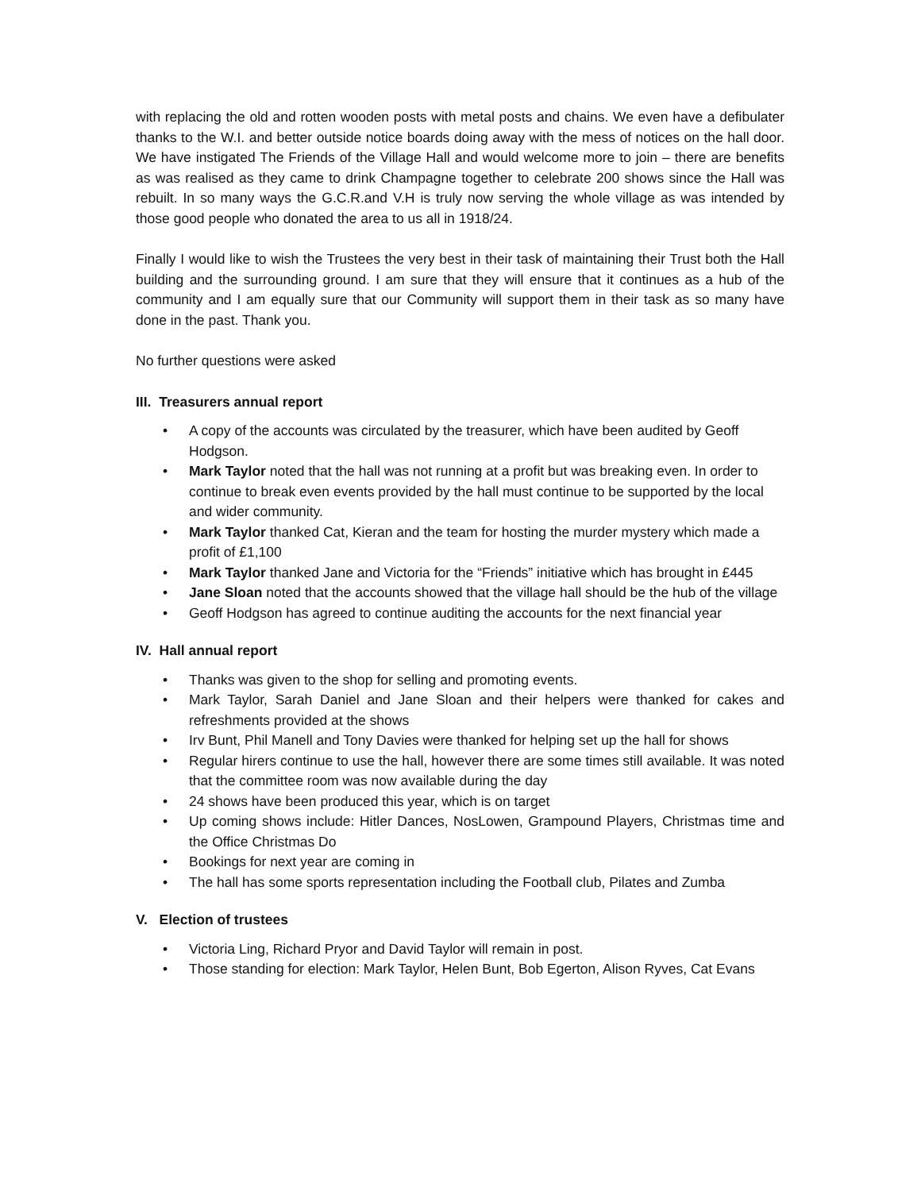with replacing the old and rotten wooden posts with metal posts and chains. We even have a defibulater thanks to the W.I. and better outside notice boards doing away with the mess of notices on the hall door. We have instigated The Friends of the Village Hall and would welcome more to join – there are benefits as was realised as they came to drink Champagne together to celebrate 200 shows since the Hall was rebuilt. In so many ways the G.C.R.and V.H is truly now serving the whole village as was intended by those good people who donated the area to us all in 1918/24.
Finally I would like to wish the Trustees the very best in their task of maintaining their Trust both the Hall building and the surrounding ground. I am sure that they will ensure that it continues as a hub of the community and I am equally sure that our Community will support them in their task as so many have done in the past. Thank you.
No further questions were asked
III. Treasurers annual report
• A copy of the accounts was circulated by the treasurer, which have been audited by Geoff Hodgson.
• Mark Taylor noted that the hall was not running at a profit but was breaking even. In order to continue to break even events provided by the hall must continue to be supported by the local and wider community.
• Mark Taylor thanked Cat, Kieran and the team for hosting the murder mystery which made a profit of £1,100
• Mark Taylor thanked Jane and Victoria for the “Friends” initiative which has brought in £445
• Jane Sloan noted that the accounts showed that the village hall should be the hub of the village
• Geoff Hodgson has agreed to continue auditing the accounts for the next financial year
IV. Hall annual report
• Thanks was given to the shop for selling and promoting events.
• Mark Taylor, Sarah Daniel and Jane Sloan and their helpers were thanked for cakes and refreshments provided at the shows
• Irv Bunt, Phil Manell and Tony Davies were thanked for helping set up the hall for shows
• Regular hirers continue to use the hall, however there are some times still available. It was noted that the committee room was now available during the day
• 24 shows have been produced this year, which is on target
• Up coming shows include: Hitler Dances, NosLowen, Grampound Players, Christmas time and the Office Christmas Do
• Bookings for next year are coming in
• The hall has some sports representation including the Football club, Pilates and Zumba
V. Election of trustees
• Victoria Ling, Richard Pryor and David Taylor will remain in post.
• Those standing for election: Mark Taylor, Helen Bunt, Bob Egerton, Alison Ryves, Cat Evans